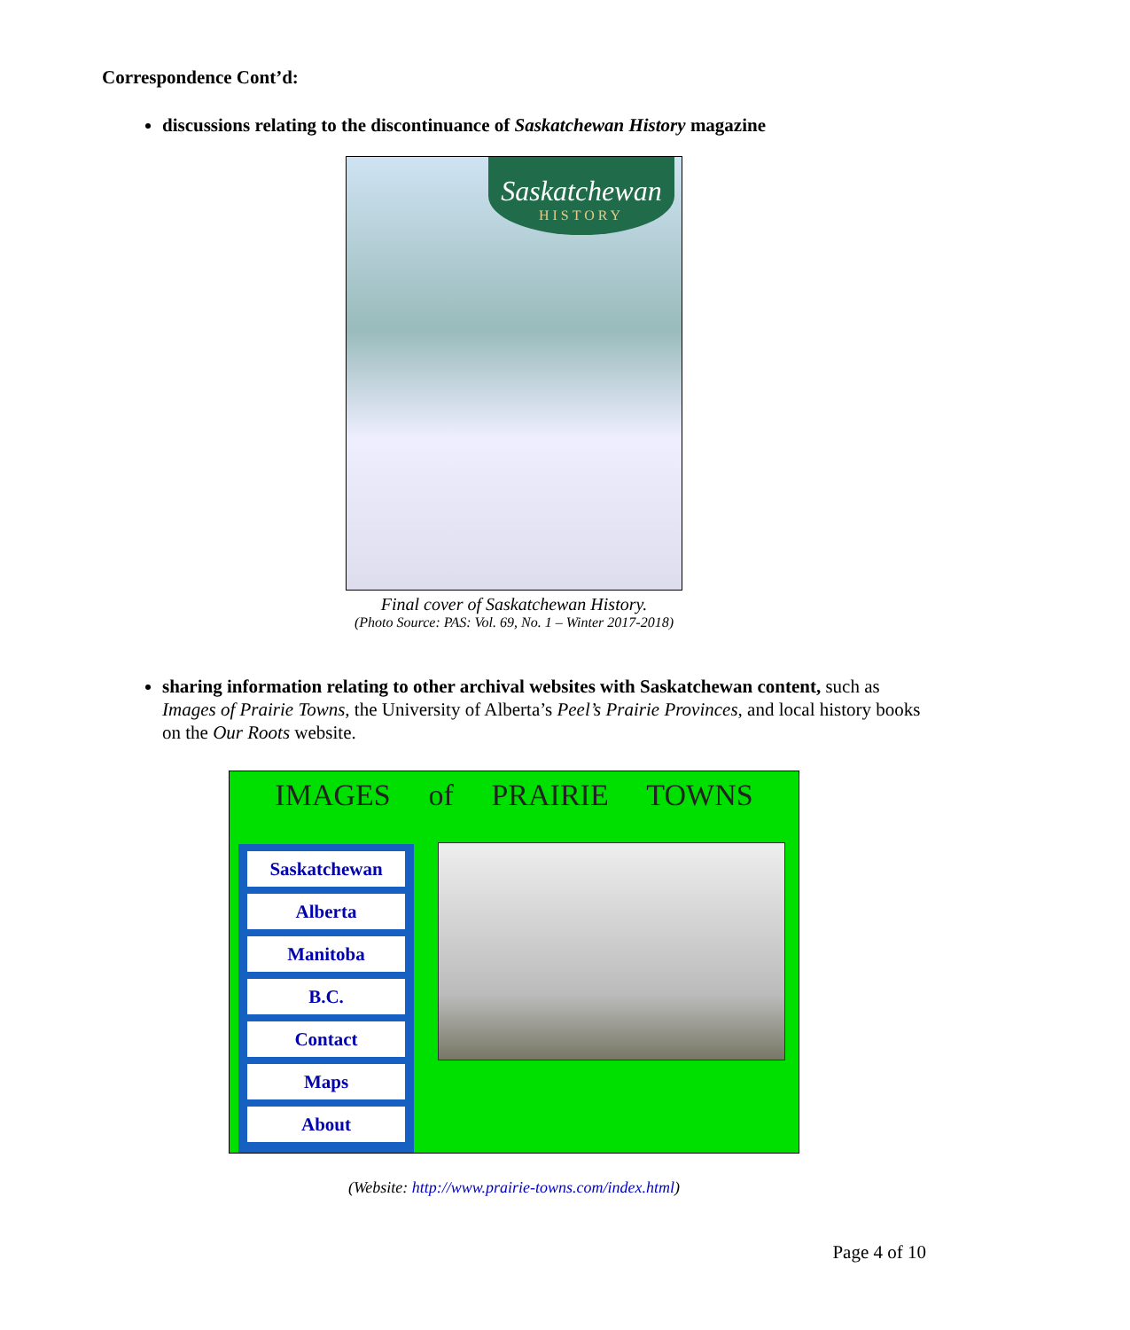Correspondence Cont’d:
discussions relating to the discontinuance of Saskatchewan History magazine
Saskatchewan
HISTORY
Final cover of Saskatchewan History.
(Photo Source: PAS: Vol. 69, No. 1 – Winter 2017-2018)
sharing information relating to other archival websites with Saskatchewan content, such as Images of Prairie Towns, the University of Alberta’s Peel’s Prairie Provinces, and local history books on the Our Roots website.
IMAGES of PRAIRIE TOWNS
Saskatchewan
Alberta
Manitoba
B.C.
Contact
Maps
About
(Website: http://www.prairie-towns.com/index.html)
Page 4 of 10